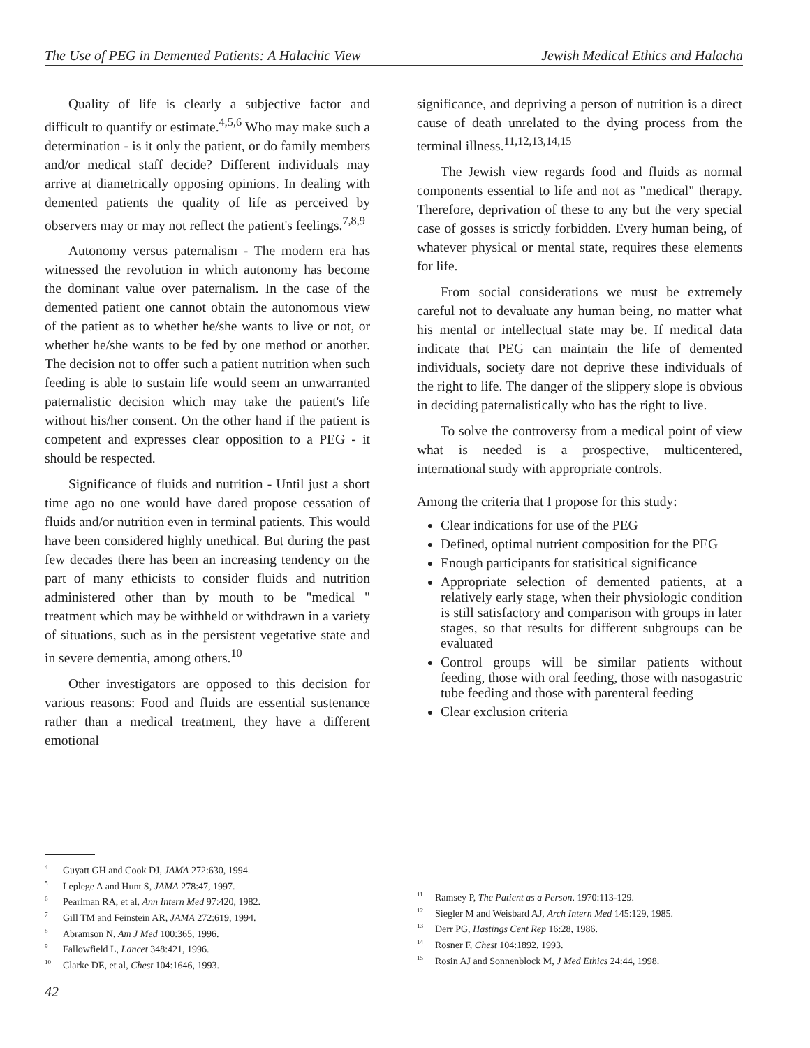The Use of PEG in Demented Patients: A Halachic View Jewish Medical Ethics and Halacha
Quality of life is clearly a subjective factor and difficult to quantify or estimate.<sup>4,5,6</sup> Who may make such a determination - is it only the patient, or do family members and/or medical staff decide? Different individuals may arrive at diametrically opposing opinions. In dealing with demented patients the quality of life as perceived by observers may or may not reflect the patient's feelings.<sup>7,8,9</sup>
Autonomy versus paternalism - The modern era has witnessed the revolution in which autonomy has become the dominant value over paternalism. In the case of the demented patient one cannot obtain the autonomous view of the patient as to whether he/she wants to live or not, or whether he/she wants to be fed by one method or another. The decision not to offer such a patient nutrition when such feeding is able to sustain life would seem an unwarranted paternalistic decision which may take the patient's life without his/her consent. On the other hand if the patient is competent and expresses clear opposition to a PEG - it should be respected.
Significance of fluids and nutrition - Until just a short time ago no one would have dared propose cessation of fluids and/or nutrition even in terminal patients. This would have been considered highly unethical. But during the past few decades there has been an increasing tendency on the part of many ethicists to consider fluids and nutrition administered other than by mouth to be "medical " treatment which may be withheld or withdrawn in a variety of situations, such as in the persistent vegetative state and in severe dementia, among others.<sup>10</sup>
Other investigators are opposed to this decision for various reasons: Food and fluids are essential sustenance rather than a medical treatment, they have a different emotional
significance, and depriving a person of nutrition is a direct cause of death unrelated to the dying process from the terminal illness.<sup>11,12,13,14,15</sup>
The Jewish view regards food and fluids as normal components essential to life and not as "medical" therapy. Therefore, deprivation of these to any but the very special case of gosses is strictly forbidden. Every human being, of whatever physical or mental state, requires these elements for life.
From social considerations we must be extremely careful not to devaluate any human being, no matter what his mental or intellectual state may be. If medical data indicate that PEG can maintain the life of demented individuals, society dare not deprive these individuals of the right to life. The danger of the slippery slope is obvious in deciding paternalistically who has the right to live.
To solve the controversy from a medical point of view what is needed is a prospective, multicentered, international study with appropriate controls.
Among the criteria that I propose for this study:
Clear indications for use of the PEG
Defined, optimal nutrient composition for the PEG
Enough participants for statisitical significance
Appropriate selection of demented patients, at a relatively early stage, when their physiologic condition is still satisfactory and comparison with groups in later stages, so that results for different subgroups can be evaluated
Control groups will be similar patients without feeding, those with oral feeding, those with nasogastric tube feeding and those with parenteral feeding
Clear exclusion criteria
<sup>4</sup> Guyatt GH and Cook DJ, JAMA 272:630, 1994.
<sup>5</sup> Leplege A and Hunt S, JAMA 278:47, 1997.
<sup>6</sup> Pearlman RA, et al, Ann Intern Med 97:420, 1982.
<sup>7</sup> Gill TM and Feinstein AR, JAMA 272:619, 1994.
<sup>8</sup> Abramson N, Am J Med 100:365, 1996.
<sup>9</sup> Fallowfield L, Lancet 348:421, 1996.
<sup>10</sup> Clarke DE, et al, Chest 104:1646, 1993.
<sup>11</sup> Ramsey P, The Patient as a Person. 1970:113-129.
<sup>12</sup> Siegler M and Weisbard AJ, Arch Intern Med 145:129, 1985.
<sup>13</sup> Derr PG, Hastings Cent Rep 16:28, 1986.
<sup>14</sup> Rosner F, Chest 104:1892, 1993.
<sup>15</sup> Rosin AJ and Sonnenblock M, J Med Ethics 24:44, 1998.
42